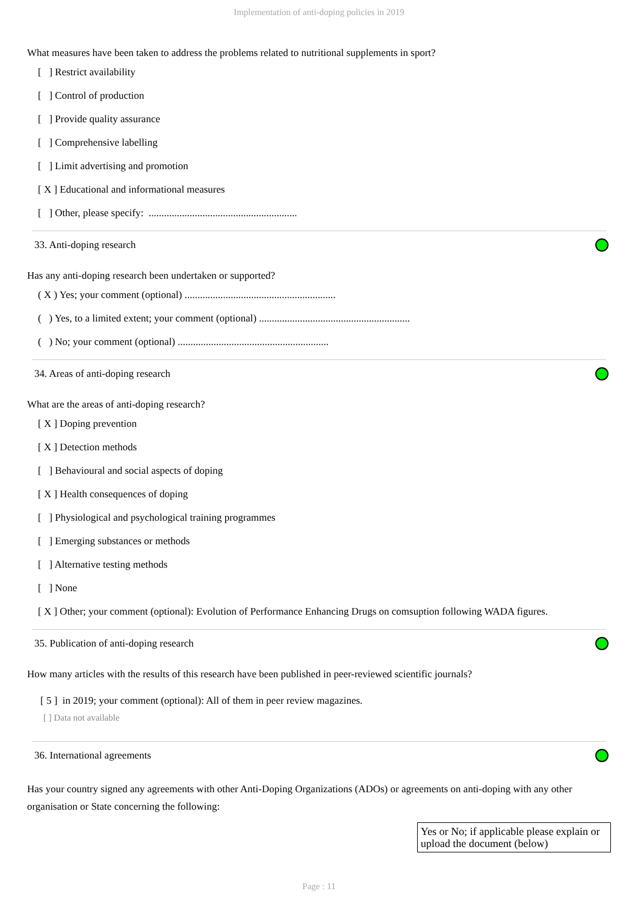Implementation of anti-doping policies in 2019
What measures have been taken to address the problems related to nutritional supplements in sport?
[ ] Restrict availability
[ ] Control of production
[ ] Provide quality assurance
[ ] Comprehensive labelling
[ ] Limit advertising and promotion
[ X ] Educational and informational measures
[ ] Other, please specify: ..........................................................
33. Anti-doping research
Has any anti-doping research been undertaken or supported?
( X ) Yes; your comment (optional) ...........................................................
( ) Yes, to a limited extent; your comment (optional) ...........................................................
( ) No; your comment (optional) ...........................................................
34. Areas of anti-doping research
What are the areas of anti-doping research?
[ X ] Doping prevention
[ X ] Detection methods
[ ] Behavioural and social aspects of doping
[ X ] Health consequences of doping
[ ] Physiological and psychological training programmes
[ ] Emerging substances or methods
[ ] Alternative testing methods
[ ] None
[ X ] Other; your comment (optional): Evolution of Performance Enhancing Drugs on comsuption following WADA figures.
35. Publication of anti-doping research
How many articles with the results of this research have been published in peer-reviewed scientific journals?
[ 5 ] in 2019; your comment (optional): All of them in peer review magazines.
[ ] Data not available
36. International agreements
Has your country signed any agreements with other Anti-Doping Organizations (ADOs) or agreements on anti-doping with any other organisation or State concerning the following:
| Yes or No; if applicable please explain or upload the document (below) |
| --- |
Page : 11